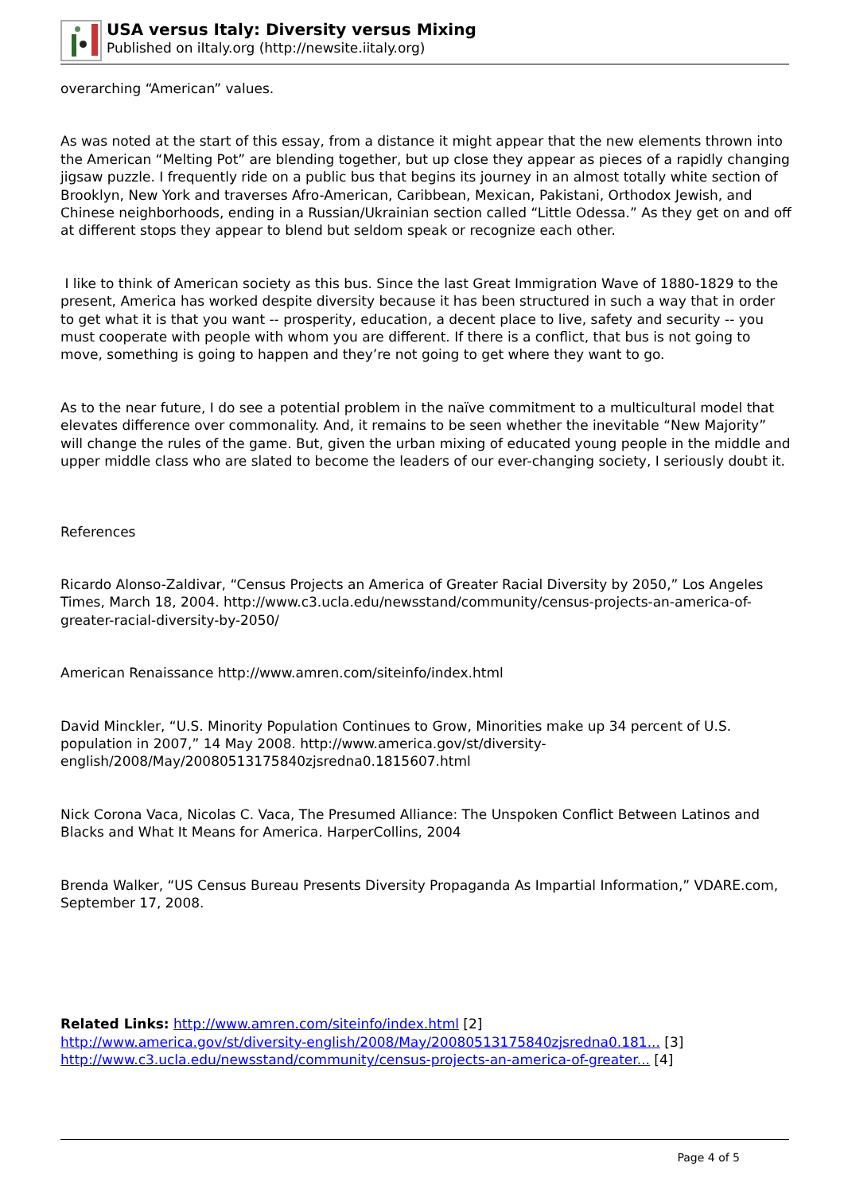USA versus Italy: Diversity versus Mixing
Published on iItaly.org (http://newsite.iitaly.org)
overarching “American” values.
As was noted at the start of this essay, from a distance it might appear that the new elements thrown into the American “Melting Pot” are blending together, but up close they appear as pieces of a rapidly changing jigsaw puzzle. I frequently ride on a public bus that begins its journey in an almost totally white section of Brooklyn, New York and traverses Afro-American, Caribbean, Mexican, Pakistani, Orthodox Jewish, and Chinese neighborhoods, ending in a Russian/Ukrainian section called “Little Odessa.” As they get on and off at different stops they appear to blend but seldom speak or recognize each other.
I like to think of American society as this bus. Since the last Great Immigration Wave of 1880-1829 to the present, America has worked despite diversity because it has been structured in such a way that in order to get what it is that you want -- prosperity, education, a decent place to live, safety and security -- you must cooperate with people with whom you are different. If there is a conflict, that bus is not going to move, something is going to happen and they’re not going to get where they want to go.
As to the near future, I do see a potential problem in the naïve commitment to a multicultural model that elevates difference over commonality. And, it remains to be seen whether the inevitable “New Majority” will change the rules of the game. But, given the urban mixing of educated young people in the middle and upper middle class who are slated to become the leaders of our ever-changing society, I seriously doubt it.
References
Ricardo Alonso-Zaldivar, “Census Projects an America of Greater Racial Diversity by 2050,” Los Angeles Times, March 18, 2004. http://www.c3.ucla.edu/newsstand/community/census-projects-an-america-of-greater-racial-diversity-by-2050/
American Renaissance http://www.amren.com/siteinfo/index.html
David Minckler, “U.S. Minority Population Continues to Grow, Minorities make up 34 percent of U.S. population in 2007,” 14 May 2008. http://www.america.gov/st/diversity-english/2008/May/20080513175840zjsredna0.1815607.html
Nick Corona Vaca, Nicolas C. Vaca, The Presumed Alliance: The Unspoken Conflict Between Latinos and Blacks and What It Means for America. HarperCollins, 2004
Brenda Walker, “US Census Bureau Presents Diversity Propaganda As Impartial Information,” VDARE.com, September 17, 2008.
Related Links: http://www.amren.com/siteinfo/index.html [2]
http://www.america.gov/st/diversity-english/2008/May/20080513175840zjsredna0.181... [3]
http://www.c3.ucla.edu/newsstand/community/census-projects-an-america-of-greater... [4]
Page 4 of 5